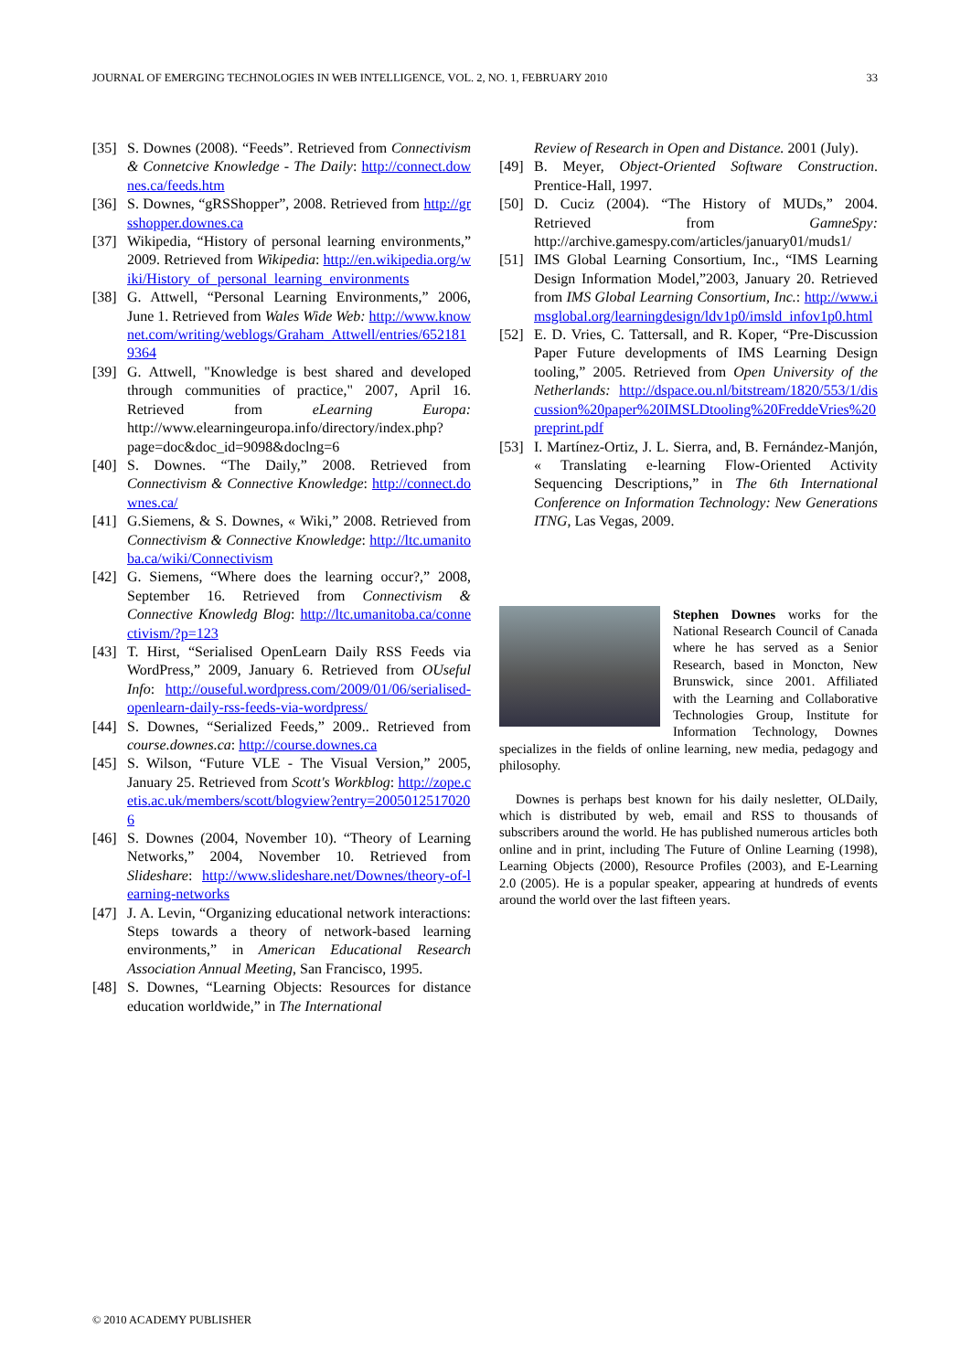JOURNAL OF EMERGING TECHNOLOGIES IN WEB INTELLIGENCE, VOL. 2, NO. 1, FEBRUARY 2010 33
[35] S. Downes (2008). “Feeds”. Retrieved from Connectivism & Connetcive Knowledge - The Daily: http://connect.downes.ca/feeds.htm
[36] S. Downes, “gRSShopper”, 2008. Retrieved from http://grsshopper.downes.ca
[37] Wikipedia, “History of personal learning environments,” 2009. Retrieved from Wikipedia: http://en.wikipedia.org/wiki/History_of_personal_learning_environments
[38] G. Attwell, “Personal Learning Environments,” 2006, June 1. Retrieved from Wales Wide Web: http://www.knownet.com/writing/weblogs/Graham_Attwell/entries/6521819364
[39] G. Attwell, "Knowledge is best shared and developed through communities of practice," 2007, April 16. Retrieved from eLearning Europa: http://www.elearningeuropa.info/directory/index.php?page=doc&doc_id=9098&doclng=6
[40] S. Downes. “The Daily,” 2008. Retrieved from Connectivism & Connective Knowledge: http://connect.downes.ca/
[41] G.Siemens, & S. Downes, « Wiki,” 2008. Retrieved from Connectivism & Connective Knowledge: http://ltc.umanitoba.ca/wiki/Connectivism
[42] G. Siemens, “Where does the learning occur?,” 2008, September 16. Retrieved from Connectivism & Connective Knowledg Blog: http://ltc.umanitoba.ca/connectivism/?p=123
[43] T. Hirst, “Serialised OpenLearn Daily RSS Feeds via WordPress,” 2009, January 6. Retrieved from OUseful Info: http://ouseful.wordpress.com/2009/01/06/serialised-openlearn-daily-rss-feeds-via-wordpress/
[44] S. Downes, “Serialized Feeds,” 2009.. Retrieved from course.downes.ca: http://course.downes.ca
[45] S. Wilson, “Future VLE - The Visual Version,” 2005, January 25. Retrieved from Scott's Workblog: http://zope.cetis.ac.uk/members/scott/blogview?entry=20050125170206
[46] S. Downes (2004, November 10). “Theory of Learning Networks,” 2004, November 10. Retrieved from Slideshare: http://www.slideshare.net/Downes/theory-of-learning-networks
[47] J. A. Levin, “Organizing educational network interactions: Steps towards a theory of network-based learning environments,” in American Educational Research Association Annual Meeting, San Francisco, 1995.
[48] S. Downes, “Learning Objects: Resources for distance education worldwide,” in The International
Review of Research in Open and Distance. 2001 (July).
[49] B. Meyer, Object-Oriented Software Construction. Prentice-Hall, 1997.
[50] D. Cuciz (2004). “The History of MUDs,” 2004. Retrieved from GamneSpy: http://archive.gamespy.com/articles/january01/muds1/
[51] IMS Global Learning Consortium, Inc., “IMS Learning Design Information Model,”2003, January 20. Retrieved from IMS Global Learning Consortium, Inc.: http://www.imsglobal.org/learningdesign/ldv1p0/imsld_infov1p0.html
[52] E. D. Vries, C. Tattersall, and R. Koper, “Pre-Discussion Paper Future developments of IMS Learning Design tooling,” 2005. Retrieved from Open University of the Netherlands: http://dspace.ou.nl/bitstream/1820/553/1/discussion%20paper%20IMSLDtooling%20FreddeVries%20preprint.pdf
[53] I. Martínez-Ortiz, J. L. Sierra, and, B. Fernández-Manjón, « Translating e-learning Flow-Oriented Activity Sequencing Descriptions,” in The 6th International Conference on Information Technology: New Generations ITNG, Las Vegas, 2009.
Stephen Downes works for the National Research Council of Canada where he has served as a Senior Research, based in Moncton, New Brunswick, since 2001. Affiliated with the Learning and Collaborative Technologies Group, Institute for Information Technology, Downes specializes in the fields of online learning, new media, pedagogy and philosophy.
Downes is perhaps best known for his daily nesletter, OLDaily, which is distributed by web, email and RSS to thousands of subscribers around the world. He has published numerous articles both online and in print, including The Future of Online Learning (1998), Learning Objects (2000), Resource Profiles (2003), and E-Learning 2.0 (2005). He is a popular speaker, appearing at hundreds of events around the world over the last fifteen years.
© 2010 ACADEMY PUBLISHER